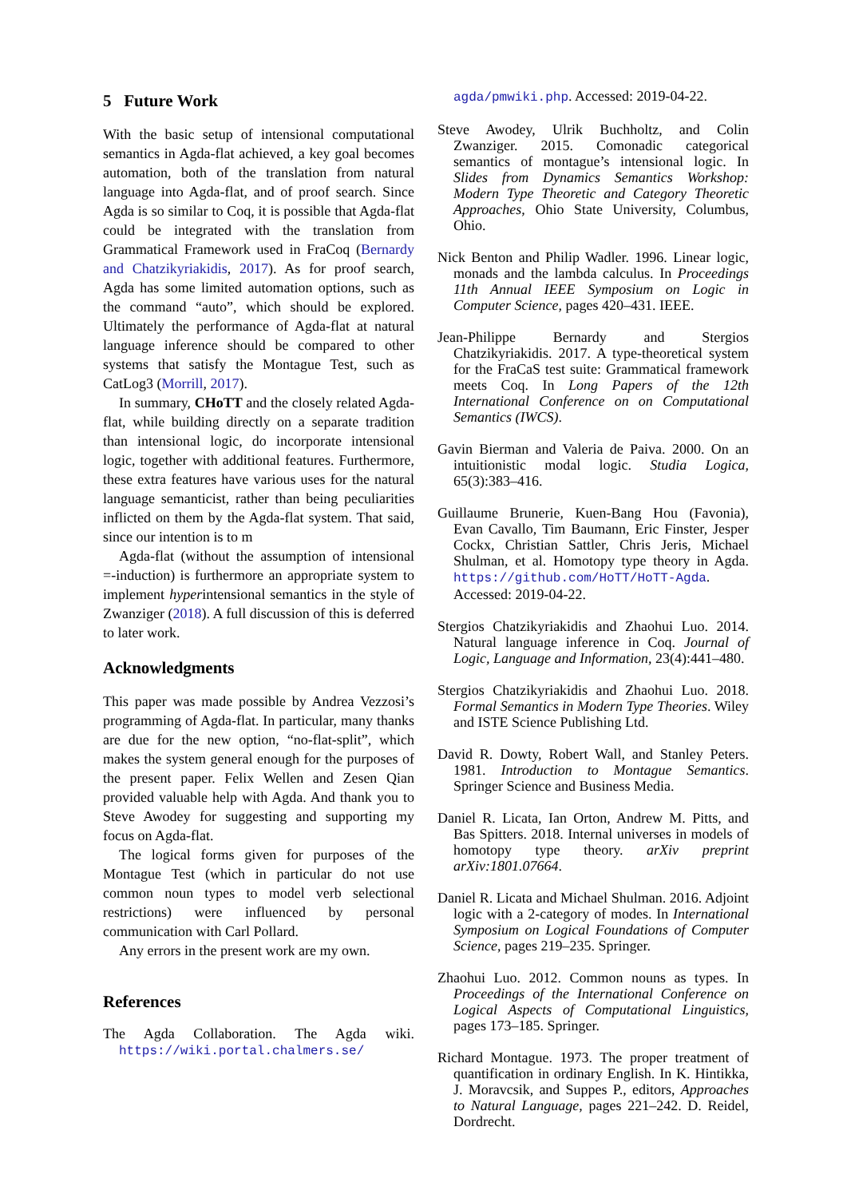5 Future Work
With the basic setup of intensional computational semantics in Agda-flat achieved, a key goal becomes automation, both of the translation from natural language into Agda-flat, and of proof search. Since Agda is so similar to Coq, it is possible that Agda-flat could be integrated with the translation from Grammatical Framework used in FraCoq (Bernardy and Chatzikyriakidis, 2017). As for proof search, Agda has some limited automation options, such as the command “auto”, which should be explored. Ultimately the performance of Agda-flat at natural language inference should be compared to other systems that satisfy the Montague Test, such as CatLog3 (Morrill, 2017).
In summary, CHoTT and the closely related Agda-flat, while building directly on a separate tradition than intensional logic, do incorporate intensional logic, together with additional features. Furthermore, these extra features have various uses for the natural language semanticist, rather than being peculiarities inflicted on them by the Agda-flat system. That said, since our intention is to m
Agda-flat (without the assumption of intensional =-induction) is furthermore an appropriate system to implement hyperintensional semantics in the style of Zwanziger (2018). A full discussion of this is deferred to later work.
Acknowledgments
This paper was made possible by Andrea Vezzosi’s programming of Agda-flat. In particular, many thanks are due for the new option, “no-flat-split”, which makes the system general enough for the purposes of the present paper. Felix Wellen and Zesen Qian provided valuable help with Agda. And thank you to Steve Awodey for suggesting and supporting my focus on Agda-flat.
The logical forms given for purposes of the Montague Test (which in particular do not use common noun types to model verb selectional restrictions) were influenced by personal communication with Carl Pollard.
Any errors in the present work are my own.
References
The Agda Collaboration. The Agda wiki. https://wiki.portal.chalmers.se/
agda/pmwiki.php. Accessed: 2019-04-22.
Steve Awodey, Ulrik Buchholtz, and Colin Zwanziger. 2015. Comonadic categorical semantics of montague’s intensional logic. In Slides from Dynamics Semantics Workshop: Modern Type Theoretic and Category Theoretic Approaches, Ohio State University, Columbus, Ohio.
Nick Benton and Philip Wadler. 1996. Linear logic, monads and the lambda calculus. In Proceedings 11th Annual IEEE Symposium on Logic in Computer Science, pages 420–431. IEEE.
Jean-Philippe Bernardy and Stergios Chatzikyriakidis. 2017. A type-theoretical system for the FraCaS test suite: Grammatical framework meets Coq. In Long Papers of the 12th International Conference on on Computational Semantics (IWCS).
Gavin Bierman and Valeria de Paiva. 2000. On an intuitionistic modal logic. Studia Logica, 65(3):383–416.
Guillaume Brunerie, Kuen-Bang Hou (Favonia), Evan Cavallo, Tim Baumann, Eric Finster, Jesper Cockx, Christian Sattler, Chris Jeris, Michael Shulman, et al. Homotopy type theory in Agda. https://github.com/HoTT/HoTT-Agda. Accessed: 2019-04-22.
Stergios Chatzikyriakidis and Zhaohui Luo. 2014. Natural language inference in Coq. Journal of Logic, Language and Information, 23(4):441–480.
Stergios Chatzikyriakidis and Zhaohui Luo. 2018. Formal Semantics in Modern Type Theories. Wiley and ISTE Science Publishing Ltd.
David R. Dowty, Robert Wall, and Stanley Peters. 1981. Introduction to Montague Semantics. Springer Science and Business Media.
Daniel R. Licata, Ian Orton, Andrew M. Pitts, and Bas Spitters. 2018. Internal universes in models of homotopy type theory. arXiv preprint arXiv:1801.07664.
Daniel R. Licata and Michael Shulman. 2016. Adjoint logic with a 2-category of modes. In International Symposium on Logical Foundations of Computer Science, pages 219–235. Springer.
Zhaohui Luo. 2012. Common nouns as types. In Proceedings of the International Conference on Logical Aspects of Computational Linguistics, pages 173–185. Springer.
Richard Montague. 1973. The proper treatment of quantification in ordinary English. In K. Hintikka, J. Moravcsik, and Suppes P., editors, Approaches to Natural Language, pages 221–242. D. Reidel, Dordrecht.